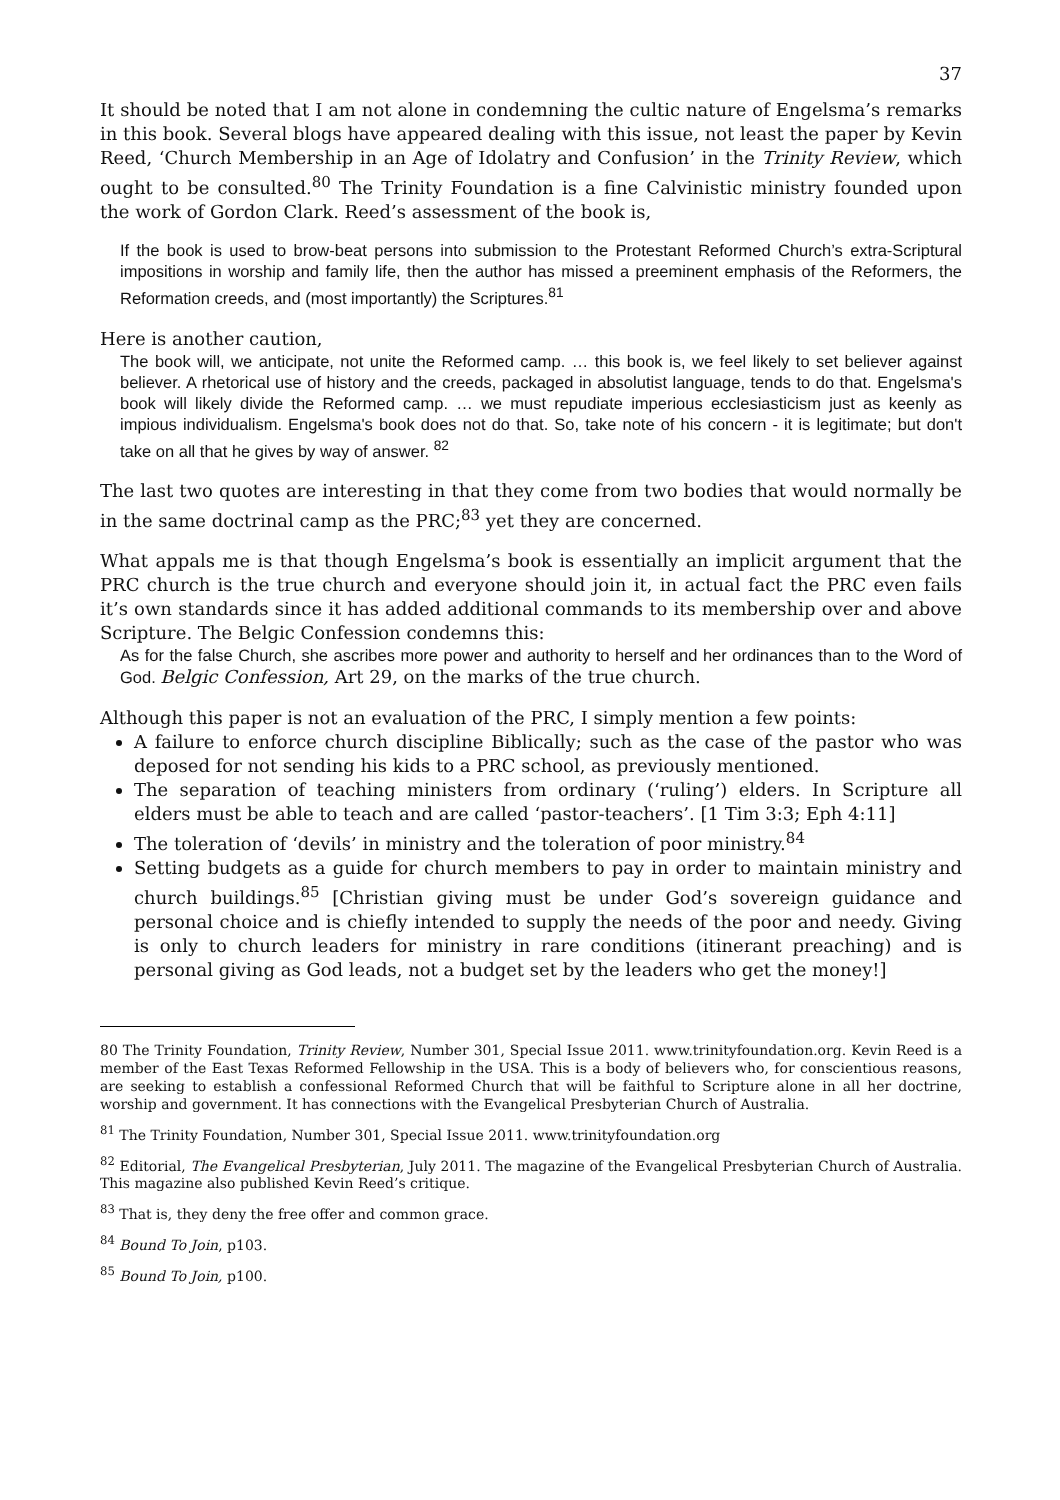37
It should be noted that I am not alone in condemning the cultic nature of Engelsma’s remarks in this book. Several blogs have appeared dealing with this issue, not least the paper by Kevin Reed, ‘Church Membership in an Age of Idolatry and Confusion’ in the Trinity Review, which ought to be consulted.<sup>80</sup> The Trinity Foundation is a fine Calvinistic ministry founded upon the work of Gordon Clark. Reed’s assessment of the book is,
If the book is used to brow-beat persons into submission to the Protestant Reformed Church’s extra-Scriptural impositions in worship and family life, then the author has missed a preeminent emphasis of the Reformers, the Reformation creeds, and (most importantly) the Scriptures.<sup>81</sup>
Here is another caution,
The book will, we anticipate, not unite the Reformed camp. … this book is, we feel likely to set believer against believer. A rhetorical use of history and the creeds, packaged in absolutist language, tends to do that. Engelsma's book will likely divide the Reformed camp. … we must repudiate imperious ecclesiasticism just as keenly as impious individualism. Engelsma's book does not do that. So, take note of his concern - it is legitimate; but don't take on all that he gives by way of answer. <sup>82</sup>
The last two quotes are interesting in that they come from two bodies that would normally be in the same doctrinal camp as the PRC;<sup>83</sup> yet they are concerned.
What appals me is that though Engelsma’s book is essentially an implicit argument that the PRC church is the true church and everyone should join it, in actual fact the PRC even fails it’s own standards since it has added additional commands to its membership over and above Scripture. The Belgic Confession condemns this:
As for the false Church, she ascribes more power and authority to herself and her ordinances than to the Word of God. Belgic Confession, Art 29, on the marks of the true church.
Although this paper is not an evaluation of the PRC, I simply mention a few points:
A failure to enforce church discipline Biblically; such as the case of the pastor who was deposed for not sending his kids to a PRC school, as previously mentioned.
The separation of teaching ministers from ordinary (‘ruling’) elders. In Scripture all elders must be able to teach and are called ‘pastor-teachers’. [1 Tim 3:3; Eph 4:11]
The toleration of ‘devils’ in ministry and the toleration of poor ministry.<sup>84</sup>
Setting budgets as a guide for church members to pay in order to maintain ministry and church buildings.<sup>85</sup> [Christian giving must be under God’s sovereign guidance and personal choice and is chiefly intended to supply the needs of the poor and needy. Giving is only to church leaders for ministry in rare conditions (itinerant preaching) and is personal giving as God leads, not a budget set by the leaders who get the money!]
80 The Trinity Foundation, Trinity Review, Number 301, Special Issue 2011. www.trinityfoundation.org. Kevin Reed is a member of the East Texas Reformed Fellowship in the USA. This is a body of believers who, for conscientious reasons, are seeking to establish a confessional Reformed Church that will be faithful to Scripture alone in all her doctrine, worship and government. It has connections with the Evangelical Presbyterian Church of Australia.
<sup>81</sup> The Trinity Foundation, Number 301, Special Issue 2011. www.trinityfoundation.org
<sup>82</sup> Editorial, The Evangelical Presbyterian, July 2011. The magazine of the Evangelical Presbyterian Church of Australia. This magazine also published Kevin Reed’s critique.
<sup>83</sup> That is, they deny the free offer and common grace.
<sup>84</sup> Bound To Join, p103.
<sup>85</sup> Bound To Join, p100.